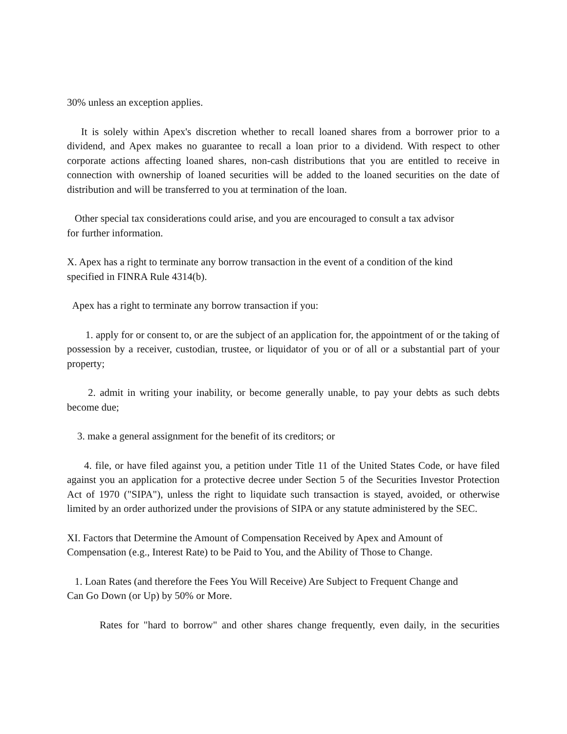30% unless an exception applies.
It is solely within Apex's discretion whether to recall loaned shares from a borrower prior to a dividend, and Apex makes no guarantee to recall a loan prior to a dividend. With respect to other corporate actions affecting loaned shares, non-cash distributions that you are entitled to receive in connection with ownership of loaned securities will be added to the loaned securities on the date of distribution and will be transferred to you at termination of the loan.
Other special tax considerations could arise, and you are encouraged to consult a tax advisor
for further information.
X. Apex has a right to terminate any borrow transaction in the event of a condition of the kind
specified in FINRA Rule 4314(b).
Apex has a right to terminate any borrow transaction if you:
1. apply for or consent to, or are the subject of an application for, the appointment of or the taking of possession by a receiver, custodian, trustee, or liquidator of you or of all or a substantial part of your property;
2. admit in writing your inability, or become generally unable, to pay your debts as such debts become due;
3. make a general assignment for the benefit of its creditors; or
4. file, or have filed against you, a petition under Title 11 of the United States Code, or have filed against you an application for a protective decree under Section 5 of the Securities Investor Protection Act of 1970 ("SIPA"), unless the right to liquidate such transaction is stayed, avoided, or otherwise limited by an order authorized under the provisions of SIPA or any statute administered by the SEC.
XI. Factors that Determine the Amount of Compensation Received by Apex and Amount of
Compensation (e.g., Interest Rate) to be Paid to You, and the Ability of Those to Change.
1. Loan Rates (and therefore the Fees You Will Receive) Are Subject to Frequent Change and
Can Go Down (or Up) by 50% or More.
Rates for "hard to borrow" and other shares change frequently, even daily, in the securities